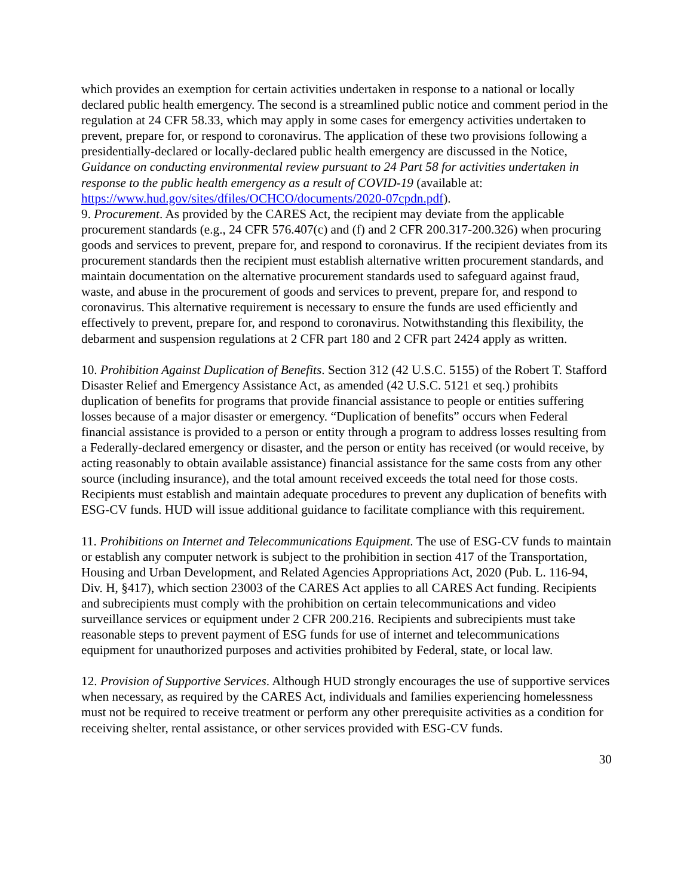which provides an exemption for certain activities undertaken in response to a national or locally declared public health emergency. The second is a streamlined public notice and comment period in the regulation at 24 CFR 58.33, which may apply in some cases for emergency activities undertaken to prevent, prepare for, or respond to coronavirus. The application of these two provisions following a presidentially-declared or locally-declared public health emergency are discussed in the Notice, Guidance on conducting environmental review pursuant to 24 Part 58 for activities undertaken in response to the public health emergency as a result of COVID-19 (available at: https://www.hud.gov/sites/dfiles/OCHCO/documents/2020-07cpdn.pdf).
9. Procurement. As provided by the CARES Act, the recipient may deviate from the applicable procurement standards (e.g., 24 CFR 576.407(c) and (f) and 2 CFR 200.317-200.326) when procuring goods and services to prevent, prepare for, and respond to coronavirus. If the recipient deviates from its procurement standards then the recipient must establish alternative written procurement standards, and maintain documentation on the alternative procurement standards used to safeguard against fraud, waste, and abuse in the procurement of goods and services to prevent, prepare for, and respond to coronavirus. This alternative requirement is necessary to ensure the funds are used efficiently and effectively to prevent, prepare for, and respond to coronavirus. Notwithstanding this flexibility, the debarment and suspension regulations at 2 CFR part 180 and 2 CFR part 2424 apply as written.
10. Prohibition Against Duplication of Benefits. Section 312 (42 U.S.C. 5155) of the Robert T. Stafford Disaster Relief and Emergency Assistance Act, as amended (42 U.S.C. 5121 et seq.) prohibits duplication of benefits for programs that provide financial assistance to people or entities suffering losses because of a major disaster or emergency. “Duplication of benefits” occurs when Federal financial assistance is provided to a person or entity through a program to address losses resulting from a Federally-declared emergency or disaster, and the person or entity has received (or would receive, by acting reasonably to obtain available assistance) financial assistance for the same costs from any other source (including insurance), and the total amount received exceeds the total need for those costs. Recipients must establish and maintain adequate procedures to prevent any duplication of benefits with ESG-CV funds. HUD will issue additional guidance to facilitate compliance with this requirement.
11. Prohibitions on Internet and Telecommunications Equipment. The use of ESG-CV funds to maintain or establish any computer network is subject to the prohibition in section 417 of the Transportation, Housing and Urban Development, and Related Agencies Appropriations Act, 2020 (Pub. L. 116-94, Div. H, §417), which section 23003 of the CARES Act applies to all CARES Act funding. Recipients and subrecipients must comply with the prohibition on certain telecommunications and video surveillance services or equipment under 2 CFR 200.216. Recipients and subrecipients must take reasonable steps to prevent payment of ESG funds for use of internet and telecommunications equipment for unauthorized purposes and activities prohibited by Federal, state, or local law.
12. Provision of Supportive Services. Although HUD strongly encourages the use of supportive services when necessary, as required by the CARES Act, individuals and families experiencing homelessness must not be required to receive treatment or perform any other prerequisite activities as a condition for receiving shelter, rental assistance, or other services provided with ESG-CV funds.
30